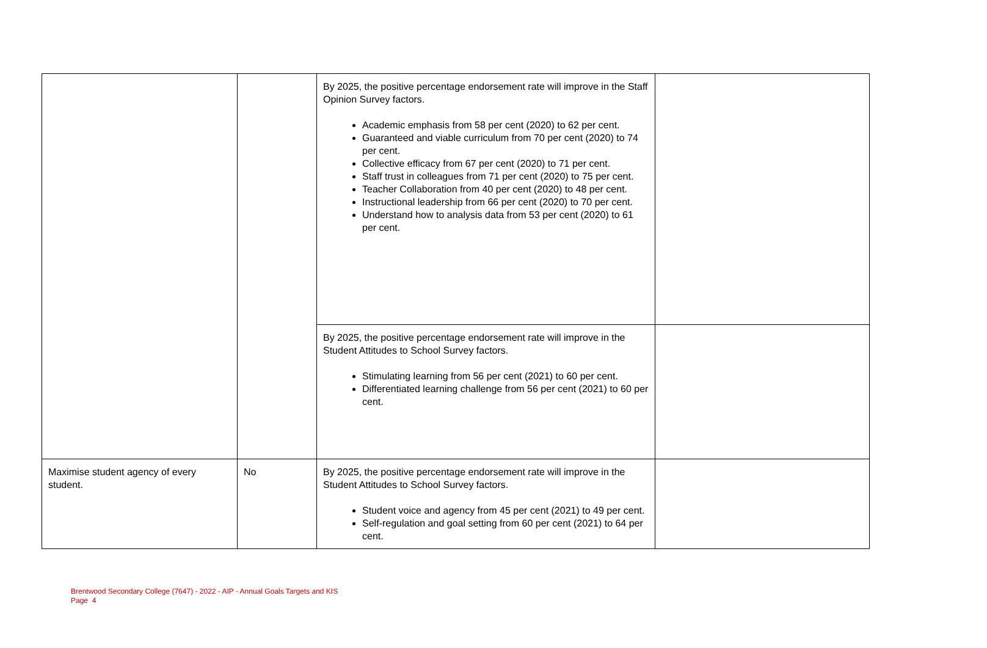| | | By 2025, the positive percentage endorsement rate will improve in the Staff Opinion Survey factors. Academic emphasis from 58 per cent (2020) to 62 per cent. Guaranteed and viable curriculum from 70 per cent (2020) to 74 per cent. Collective efficacy from 67 per cent (2020) to 71 per cent. Staff trust in colleagues from 71 per cent (2020) to 75 per cent. Teacher Collaboration from 40 per cent (2020) to 48 per cent. Instructional leadership from 66 per cent (2020) to 70 per cent. Understand how to analysis data from 53 per cent (2020) to 61 per cent. | |
| | | By 2025, the positive percentage endorsement rate will improve in the Student Attitudes to School Survey factors. Stimulating learning from 56 per cent (2021) to 60 per cent. Differentiated learning challenge from 56 per cent (2021) to 60 per cent. | |
| Maximise student agency of every student. | No | By 2025, the positive percentage endorsement rate will improve in the Student Attitudes to School Survey factors. Student voice and agency from 45 per cent (2021) to 49 per cent. Self-regulation and goal setting from 60 per cent (2021) to 64 per cent. | |
Brentwood Secondary College (7647) - 2022 - AIP - Annual Goals Targets and KIS
Page 4